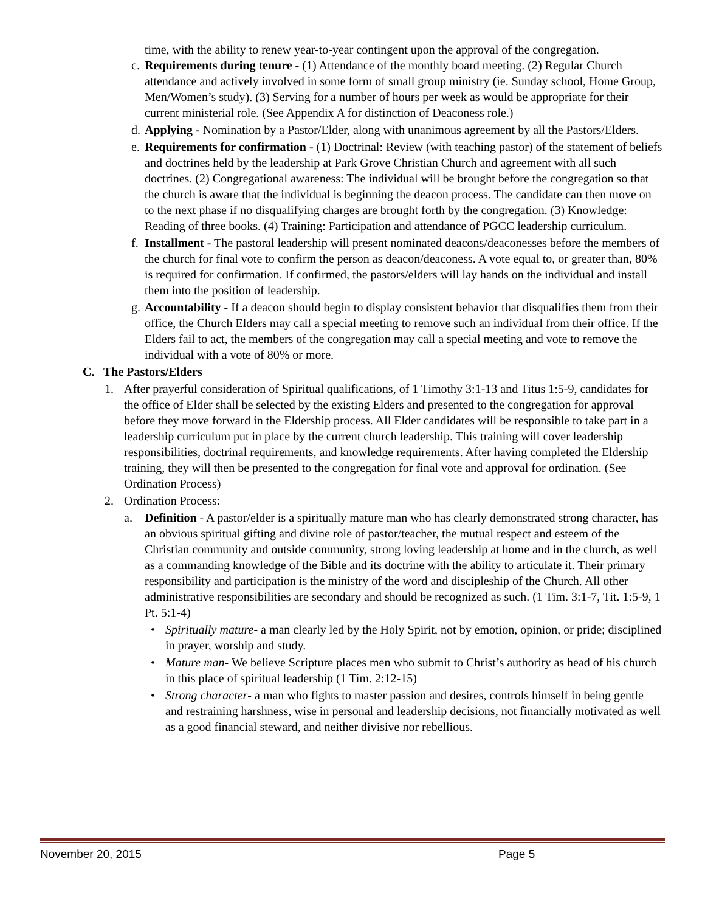time, with the ability to renew year-to-year contingent upon the approval of the congregation.
c. Requirements during tenure - (1) Attendance of the monthly board meeting. (2) Regular Church attendance and actively involved in some form of small group ministry (ie. Sunday school, Home Group, Men/Women’s study). (3) Serving for a number of hours per week as would be appropriate for their current ministerial role. (See Appendix A for distinction of Deaconess role.)
d. Applying - Nomination by a Pastor/Elder, along with unanimous agreement by all the Pastors/Elders.
e. Requirements for confirmation - (1) Doctrinal: Review (with teaching pastor) of the statement of beliefs and doctrines held by the leadership at Park Grove Christian Church and agreement with all such doctrines. (2) Congregational awareness: The individual will be brought before the congregation so that the church is aware that the individual is beginning the deacon process. The candidate can then move on to the next phase if no disqualifying charges are brought forth by the congregation. (3) Knowledge: Reading of three books. (4) Training: Participation and attendance of PGCC leadership curriculum.
f. Installment - The pastoral leadership will present nominated deacons/deaconesses before the members of the church for final vote to confirm the person as deacon/deaconess. A vote equal to, or greater than, 80% is required for confirmation. If confirmed, the pastors/elders will lay hands on the individual and install them into the position of leadership.
g. Accountability - If a deacon should begin to display consistent behavior that disqualifies them from their office, the Church Elders may call a special meeting to remove such an individual from their office. If the Elders fail to act, the members of the congregation may call a special meeting and vote to remove the individual with a vote of 80% or more.
C. The Pastors/Elders
1. After prayerful consideration of Spiritual qualifications, of 1 Timothy 3:1-13 and Titus 1:5-9, candidates for the office of Elder shall be selected by the existing Elders and presented to the congregation for approval before they move forward in the Eldership process. All Elder candidates will be responsible to take part in a leadership curriculum put in place by the current church leadership. This training will cover leadership responsibilities, doctrinal requirements, and knowledge requirements. After having completed the Eldership training, they will then be presented to the congregation for final vote and approval for ordination. (See Ordination Process)
2. Ordination Process:
a. Definition - A pastor/elder is a spiritually mature man who has clearly demonstrated strong character, has an obvious spiritual gifting and divine role of pastor/teacher, the mutual respect and esteem of the Christian community and outside community, strong loving leadership at home and in the church, as well as a commanding knowledge of the Bible and its doctrine with the ability to articulate it. Their primary responsibility and participation is the ministry of the word and discipleship of the Church. All other administrative responsibilities are secondary and should be recognized as such. (1 Tim. 3:1-7, Tit. 1:5-9, 1 Pt. 5:1-4)
• Spiritually mature- a man clearly led by the Holy Spirit, not by emotion, opinion, or pride; disciplined in prayer, worship and study.
• Mature man- We believe Scripture places men who submit to Christ’s authority as head of his church in this place of spiritual leadership (1 Tim. 2:12-15)
• Strong character- a man who fights to master passion and desires, controls himself in being gentle and restraining harshness, wise in personal and leadership decisions, not financially motivated as well as a good financial steward, and neither divisive nor rebellious.
November 20, 2015 Page 5